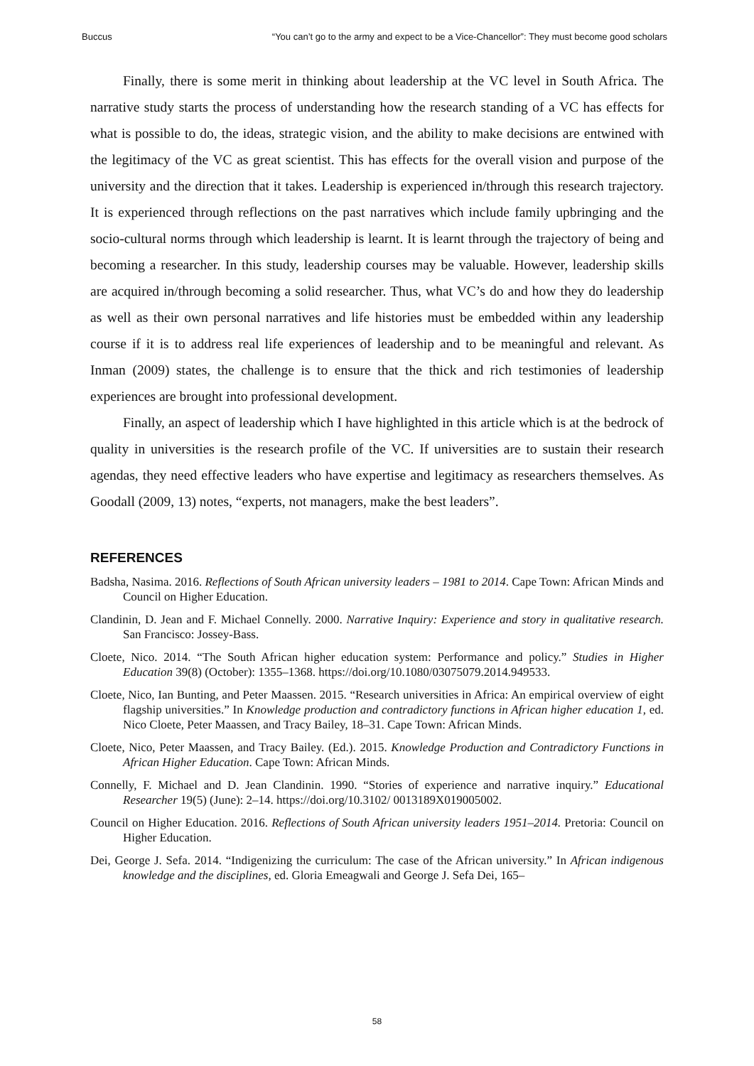Buccus “You can’t go to the army and expect to be a Vice-Chancellor”: They must become good scholars
Finally, there is some merit in thinking about leadership at the VC level in South Africa. The narrative study starts the process of understanding how the research standing of a VC has effects for what is possible to do, the ideas, strategic vision, and the ability to make decisions are entwined with the legitimacy of the VC as great scientist. This has effects for the overall vision and purpose of the university and the direction that it takes. Leadership is experienced in/through this research trajectory. It is experienced through reflections on the past narratives which include family upbringing and the socio-cultural norms through which leadership is learnt. It is learnt through the trajectory of being and becoming a researcher. In this study, leadership courses may be valuable. However, leadership skills are acquired in/through becoming a solid researcher. Thus, what VC’s do and how they do leadership as well as their own personal narratives and life histories must be embedded within any leadership course if it is to address real life experiences of leadership and to be meaningful and relevant. As Inman (2009) states, the challenge is to ensure that the thick and rich testimonies of leadership experiences are brought into professional development.
Finally, an aspect of leadership which I have highlighted in this article which is at the bedrock of quality in universities is the research profile of the VC. If universities are to sustain their research agendas, they need effective leaders who have expertise and legitimacy as researchers themselves. As Goodall (2009, 13) notes, “experts, not managers, make the best leaders”.
REFERENCES
Badsha, Nasima. 2016. Reflections of South African university leaders – 1981 to 2014. Cape Town: African Minds and Council on Higher Education.
Clandinin, D. Jean and F. Michael Connelly. 2000. Narrative Inquiry: Experience and story in qualitative research. San Francisco: Jossey-Bass.
Cloete, Nico. 2014. “The South African higher education system: Performance and policy.” Studies in Higher Education 39(8) (October): 1355–1368. https://doi.org/10.1080/03075079.2014.949533.
Cloete, Nico, Ian Bunting, and Peter Maassen. 2015. “Research universities in Africa: An empirical overview of eight flagship universities.” In Knowledge production and contradictory functions in African higher education 1, ed. Nico Cloete, Peter Maassen, and Tracy Bailey, 18–31. Cape Town: African Minds.
Cloete, Nico, Peter Maassen, and Tracy Bailey. (Ed.). 2015. Knowledge Production and Contradictory Functions in African Higher Education. Cape Town: African Minds.
Connelly, F. Michael and D. Jean Clandinin. 1990. “Stories of experience and narrative inquiry.” Educational Researcher 19(5) (June): 2–14. https://doi.org/10.3102/ 0013189X019005002.
Council on Higher Education. 2016. Reflections of South African university leaders 1951–2014. Pretoria: Council on Higher Education.
Dei, George J. Sefa. 2014. “Indigenizing the curriculum: The case of the African university.” In African indigenous knowledge and the disciplines, ed. Gloria Emeagwali and George J. Sefa Dei, 165–
58